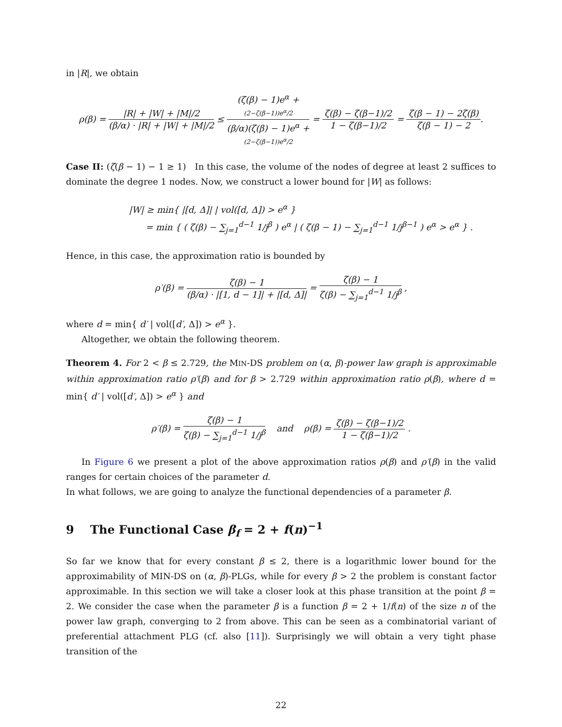in |R|, we obtain
ρ(β) = |R| + |W| + |M|/2 (β/α) · |R| + |W| + |M|/2 ≤ (ζ(β) − 1)e<sup>α</sup> +
(2−ζ(β−1))e<sup>α</sup>/2 (β/α)(ζ(β) − 1)e<sup>α</sup> +
(2−ζ(β−1))e<sup>α</sup>/2 = ζ(β) − ζ(β−1)/2 1 − ζ(β−1)/2 = ζ(β − 1) − 2ζ(β) ζ(β − 1) − 2.
Case II: (ζ(β − 1) − 1 ≥ 1) In this case, the volume of the nodes of degree at least 2 suffices to dominate the degree 1 nodes. Now, we construct a lower bound for |W| as follows:
|W| ≥ min{ |[d, Δ]| | vol([d, Δ]) > e<sup>α</sup> }
= min { ( ζ(β) − ∑<sub>j=1</sub><sup>d−1</sup> 1/j<sup>β</sup> ) e<sup>α</sup> | ( ζ(β − 1) − ∑<sub>j=1</sub><sup>d−1</sup> 1/j<sup>β−1</sup> ) e<sup>α</sup> > e<sup>α</sup> } .
Hence, in this case, the approximation ratio is bounded by
ρ′(β) = ζ(β) − 1 (β/α) · |[1, d − 1]| + |[d, Δ]| = ζ(β) − 1 ζ(β) − ∑<sub>j=1</sub><sup>d−1</sup> 1/j<sup>β</sup> ,
where d = min{ d′ | vol([d′, Δ]) > e<sup>α</sup> }.
Altogether, we obtain the following theorem.
Theorem 4. For 2 < β ≤ 2.729, the MIN-DS problem on (α, β)-power law graph is approximable within approximation ratio ρ′(β) and for β > 2.729 within approximation ratio ρ(β), where d = min{ d′ | vol([d′, Δ]) > e<sup>α</sup> } and
ρ′(β) = ζ(β) − 1 ζ(β) − ∑<sub>j=1</sub><sup>d−1</sup> 1/j<sup>β</sup> and ρ(β) = ζ(β) − ζ(β−1)/2 1 − ζ(β−1)/2 .
In Figure 6 we present a plot of the above approximation ratios ρ(β) and ρ′(β) in the valid ranges for certain choices of the parameter d.
In what follows, we are going to analyze the functional dependencies of a parameter β.
9 The Functional Case β<sub>f</sub> = 2 + f(n)<sup>−1</sup>
So far we know that for every constant β ≤ 2, there is a logarithmic lower bound for the approximability of MIN-DS on (α, β)-PLGs, while for every β > 2 the problem is constant factor approximable. In this section we will take a closer look at this phase transition at the point β = 2. We consider the case when the parameter β is a function β = 2 + 1/f(n) of the size n of the power law graph, converging to 2 from above. This can be seen as a combinatorial variant of preferential attachment PLG (cf. also [11]). Surprisingly we will obtain a very tight phase transition of the
22